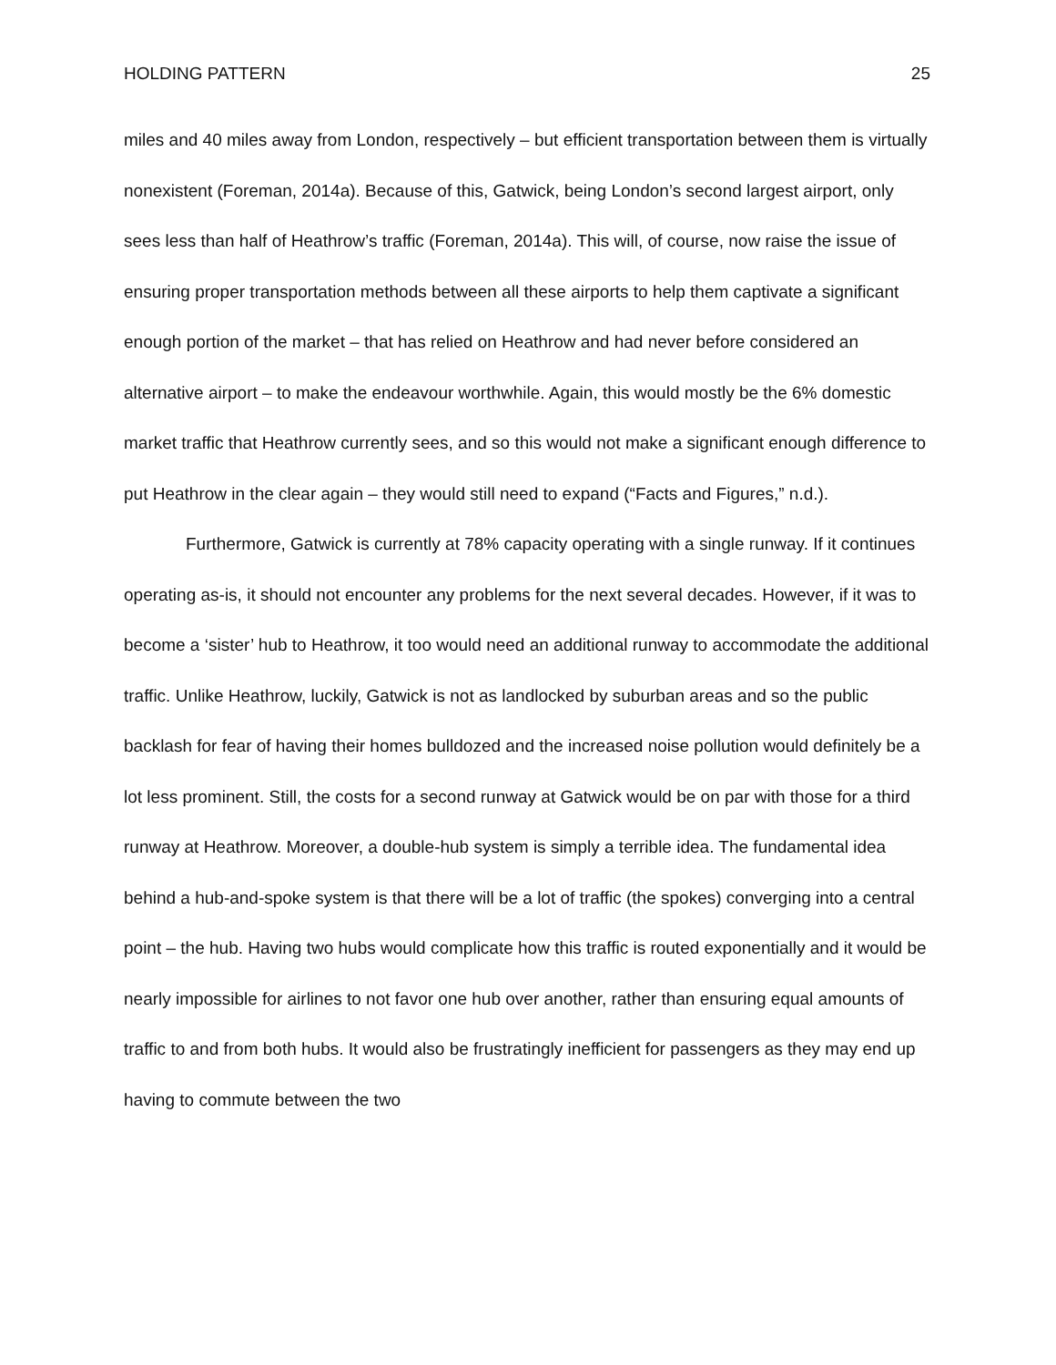HOLDING PATTERN 25
miles and 40 miles away from London, respectively – but efficient transportation between them is virtually nonexistent (Foreman, 2014a). Because of this, Gatwick, being London’s second largest airport, only sees less than half of Heathrow’s traffic (Foreman, 2014a). This will, of course, now raise the issue of ensuring proper transportation methods between all these airports to help them captivate a significant enough portion of the market – that has relied on Heathrow and had never before considered an alternative airport – to make the endeavour worthwhile. Again, this would mostly be the 6% domestic market traffic that Heathrow currently sees, and so this would not make a significant enough difference to put Heathrow in the clear again – they would still need to expand (“Facts and Figures,” n.d.).
Furthermore, Gatwick is currently at 78% capacity operating with a single runway. If it continues operating as-is, it should not encounter any problems for the next several decades. However, if it was to become a ‘sister’ hub to Heathrow, it too would need an additional runway to accommodate the additional traffic. Unlike Heathrow, luckily, Gatwick is not as landlocked by suburban areas and so the public backlash for fear of having their homes bulldozed and the increased noise pollution would definitely be a lot less prominent. Still, the costs for a second runway at Gatwick would be on par with those for a third runway at Heathrow. Moreover, a double-hub system is simply a terrible idea. The fundamental idea behind a hub-and-spoke system is that there will be a lot of traffic (the spokes) converging into a central point – the hub. Having two hubs would complicate how this traffic is routed exponentially and it would be nearly impossible for airlines to not favor one hub over another, rather than ensuring equal amounts of traffic to and from both hubs. It would also be frustratingly inefficient for passengers as they may end up having to commute between the two